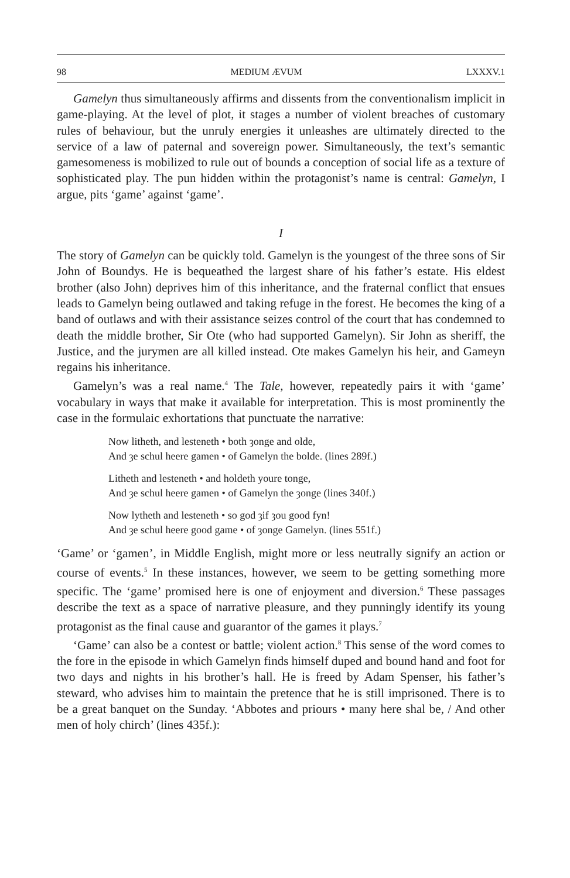98 MEDIUM ÆVUM LXXXV.1
Gamelyn thus simultaneously affirms and dissents from the conventionalism implicit in game-playing. At the level of plot, it stages a number of violent breaches of customary rules of behaviour, but the unruly energies it unleashes are ultimately directed to the service of a law of paternal and sovereign power. Simultaneously, the text’s semantic gamesomeness is mobilized to rule out of bounds a conception of social life as a texture of sophisticated play. The pun hidden within the protagonist’s name is central: Gamelyn, I argue, pits ‘game’ against ‘game’.
I
The story of Gamelyn can be quickly told. Gamelyn is the youngest of the three sons of Sir John of Boundys. He is bequeathed the largest share of his father’s estate. His eldest brother (also John) deprives him of this inheritance, and the fraternal conflict that ensues leads to Gamelyn being outlawed and taking refuge in the forest. He becomes the king of a band of outlaws and with their assistance seizes control of the court that has condemned to death the middle brother, Sir Ote (who had supported Gamelyn). Sir John as sheriff, the Justice, and the jurymen are all killed instead. Ote makes Gamelyn his heir, and Gameyn regains his inheritance.
Gamelyn’s was a real name.<sup>4</sup> The Tale, however, repeatedly pairs it with ‘game’ vocabulary in ways that make it available for interpretation. This is most prominently the case in the formulaic exhortations that punctuate the narrative:
Now litheth, and lesteneth • both ȝonge and olde,
And ȝe schul heere gamen • of Gamelyn the bolde. (lines 289f.)
Litheth and lesteneth • and holdeth youre tonge,
And ȝe schul heere gamen • of Gamelyn the ȝonge (lines 340f.)
Now lytheth and lesteneth • so god ȝif ȝou good fyn!
And ȝe schul heere good game • of ȝonge Gamelyn. (lines 551f.)
‘Game’ or ‘gamen’, in Middle English, might more or less neutrally signify an action or course of events.<sup>5</sup> In these instances, however, we seem to be getting something more specific. The ‘game’ promised here is one of enjoyment and diversion.<sup>6</sup> These passages describe the text as a space of narrative pleasure, and they punningly identify its young protagonist as the final cause and guarantor of the games it plays.<sup>7</sup>
‘Game’ can also be a contest or battle; violent action.<sup>8</sup> This sense of the word comes to the fore in the episode in which Gamelyn finds himself duped and bound hand and foot for two days and nights in his brother’s hall. He is freed by Adam Spenser, his father’s steward, who advises him to maintain the pretence that he is still imprisoned. There is to be a great banquet on the Sunday. ‘Abbotes and priours • many here shal be, / And other men of holy chirch’ (lines 435f.):